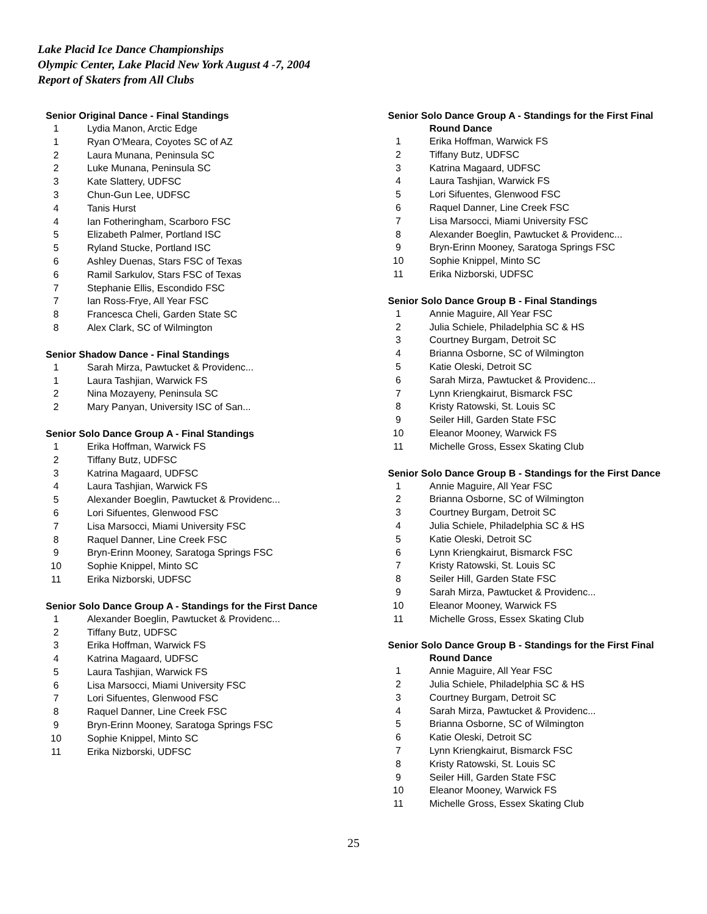Lake Placid Ice Dance Championships
Olympic Center, Lake Placid New York August 4 -7, 2004
Report of Skaters from All Clubs
Senior Original Dance - Final Standings
| 1 | Lydia Manon, Arctic Edge |
| 1 | Ryan O'Meara, Coyotes SC of AZ |
| 2 | Laura Munana, Peninsula SC |
| 2 | Luke Munana, Peninsula SC |
| 3 | Kate Slattery, UDFSC |
| 3 | Chun-Gun Lee, UDFSC |
| 4 | Tanis Hurst |
| 4 | Ian Fotheringham, Scarboro FSC |
| 5 | Elizabeth Palmer, Portland ISC |
| 5 | Ryland Stucke, Portland ISC |
| 6 | Ashley Duenas, Stars FSC of Texas |
| 6 | Ramil Sarkulov, Stars FSC of Texas |
| 7 | Stephanie Ellis, Escondido FSC |
| 7 | Ian Ross-Frye, All Year FSC |
| 8 | Francesca Cheli, Garden State SC |
| 8 | Alex Clark, SC of Wilmington |
Senior Shadow Dance - Final Standings
| 1 | Sarah Mirza, Pawtucket & Providenc... |
| 1 | Laura Tashjian, Warwick FS |
| 2 | Nina Mozayeny, Peninsula SC |
| 2 | Mary Panyan, University ISC of San... |
Senior Solo Dance Group A - Final Standings
| 1 | Erika Hoffman, Warwick FS |
| 2 | Tiffany Butz, UDFSC |
| 3 | Katrina Magaard, UDFSC |
| 4 | Laura Tashjian, Warwick FS |
| 5 | Alexander Boeglin, Pawtucket & Providenc... |
| 6 | Lori Sifuentes, Glenwood FSC |
| 7 | Lisa Marsocci, Miami University FSC |
| 8 | Raquel Danner, Line Creek FSC |
| 9 | Bryn-Erinn Mooney, Saratoga Springs FSC |
| 10 | Sophie Knippel, Minto SC |
| 11 | Erika Nizborski, UDFSC |
Senior Solo Dance Group A - Standings for the First Dance
| 1 | Alexander Boeglin, Pawtucket & Providenc... |
| 2 | Tiffany Butz, UDFSC |
| 3 | Erika Hoffman, Warwick FS |
| 4 | Katrina Magaard, UDFSC |
| 5 | Laura Tashjian, Warwick FS |
| 6 | Lisa Marsocci, Miami University FSC |
| 7 | Lori Sifuentes, Glenwood FSC |
| 8 | Raquel Danner, Line Creek FSC |
| 9 | Bryn-Erinn Mooney, Saratoga Springs FSC |
| 10 | Sophie Knippel, Minto SC |
| 11 | Erika Nizborski, UDFSC |
Senior Solo Dance Group A - Standings for the First Final
Round Dance
| 1 | Erika Hoffman, Warwick FS |
| 2 | Tiffany Butz, UDFSC |
| 3 | Katrina Magaard, UDFSC |
| 4 | Laura Tashjian, Warwick FS |
| 5 | Lori Sifuentes, Glenwood FSC |
| 6 | Raquel Danner, Line Creek FSC |
| 7 | Lisa Marsocci, Miami University FSC |
| 8 | Alexander Boeglin, Pawtucket & Providenc... |
| 9 | Bryn-Erinn Mooney, Saratoga Springs FSC |
| 10 | Sophie Knippel, Minto SC |
| 11 | Erika Nizborski, UDFSC |
Senior Solo Dance Group B - Final Standings
| 1 | Annie Maguire, All Year FSC |
| 2 | Julia Schiele, Philadelphia SC & HS |
| 3 | Courtney Burgam, Detroit SC |
| 4 | Brianna Osborne, SC of Wilmington |
| 5 | Katie Oleski, Detroit SC |
| 6 | Sarah Mirza, Pawtucket & Providenc... |
| 7 | Lynn Kriengkairut, Bismarck FSC |
| 8 | Kristy Ratowski, St. Louis SC |
| 9 | Seiler Hill, Garden State FSC |
| 10 | Eleanor Mooney, Warwick FS |
| 11 | Michelle Gross, Essex Skating Club |
Senior Solo Dance Group B - Standings for the First Dance
| 1 | Annie Maguire, All Year FSC |
| 2 | Brianna Osborne, SC of Wilmington |
| 3 | Courtney Burgam, Detroit SC |
| 4 | Julia Schiele, Philadelphia SC & HS |
| 5 | Katie Oleski, Detroit SC |
| 6 | Lynn Kriengkairut, Bismarck FSC |
| 7 | Kristy Ratowski, St. Louis SC |
| 8 | Seiler Hill, Garden State FSC |
| 9 | Sarah Mirza, Pawtucket & Providenc... |
| 10 | Eleanor Mooney, Warwick FS |
| 11 | Michelle Gross, Essex Skating Club |
Senior Solo Dance Group B - Standings for the First Final
Round Dance
| 1 | Annie Maguire, All Year FSC |
| 2 | Julia Schiele, Philadelphia SC & HS |
| 3 | Courtney Burgam, Detroit SC |
| 4 | Sarah Mirza, Pawtucket & Providenc... |
| 5 | Brianna Osborne, SC of Wilmington |
| 6 | Katie Oleski, Detroit SC |
| 7 | Lynn Kriengkairut, Bismarck FSC |
| 8 | Kristy Ratowski, St. Louis SC |
| 9 | Seiler Hill, Garden State FSC |
| 10 | Eleanor Mooney, Warwick FS |
| 11 | Michelle Gross, Essex Skating Club |
25